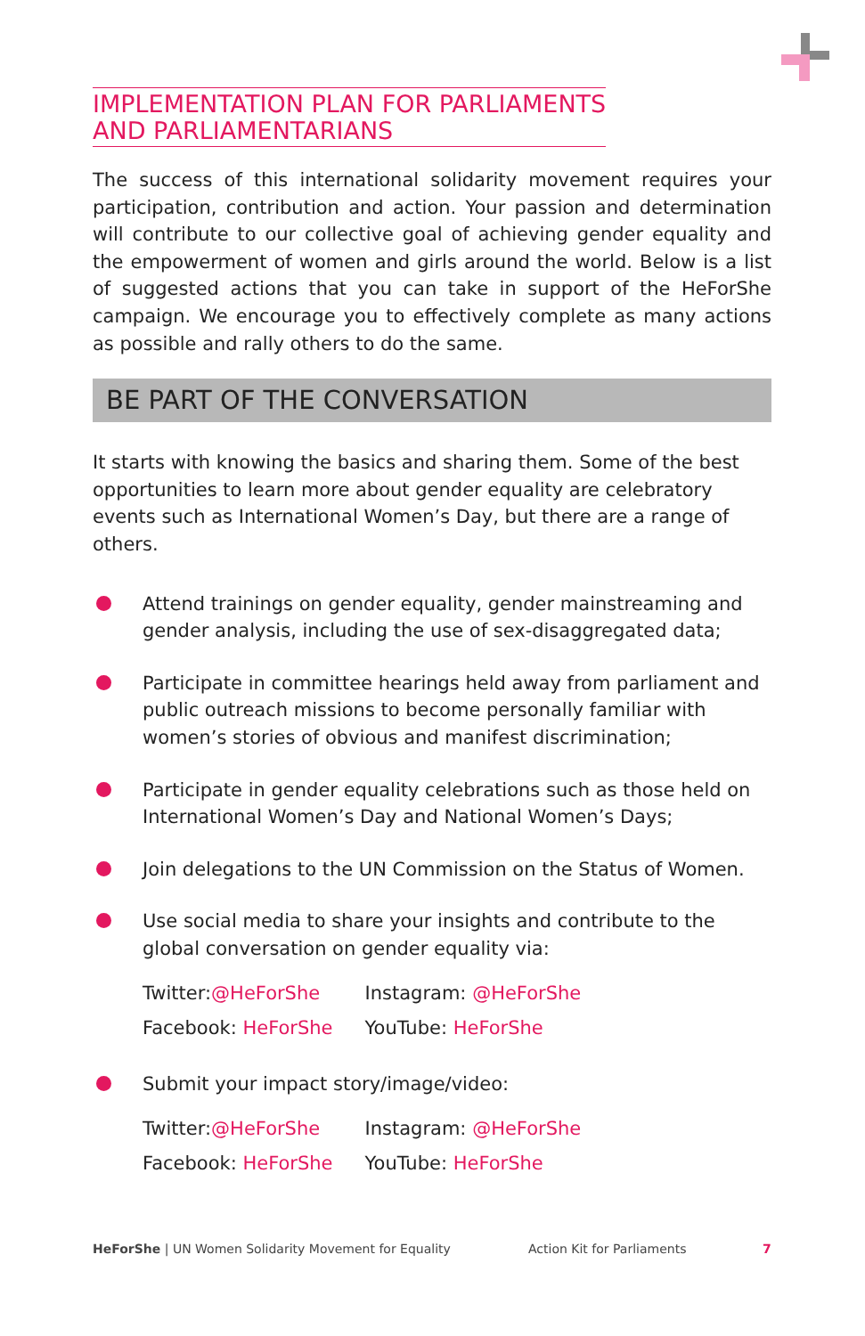IMPLEMENTATION PLAN FOR PARLIAMENTS
AND PARLIAMENTARIANS
The success of this international solidarity movement requires your participation, contribution and action. Your passion and determination will contribute to our collective goal of achieving gender equality and the empowerment of women and girls around the world. Below is a list of suggested actions that you can take in support of the HeForShe campaign. We encourage you to effectively complete as many actions as possible and rally others to do the same.
BE PART OF THE CONVERSATION
It starts with knowing the basics and sharing them. Some of the best opportunities to learn more about gender equality are celebratory events such as International Women’s Day, but there are a range of others.
Attend trainings on gender equality, gender mainstreaming and gender analysis, including the use of sex-disaggregated data;
Participate in committee hearings held away from parliament and public outreach missions to become personally familiar with women’s stories of obvious and manifest discrimination;
Participate in gender equality celebrations such as those held on International Women’s Day and National Women’s Days;
Join delegations to the UN Commission on the Status of Women.
Use social media to share your insights and contribute to the global conversation on gender equality via:
| Twitter: @HeForShe | Instagram: @HeForShe |
| Facebook: HeForShe | YouTube: HeForShe |
Submit your impact story/image/video:
| Twitter: @HeForShe | Instagram: @HeForShe |
| Facebook: HeForShe | YouTube: HeForShe |
HeForShe | UN Women Solidarity Movement for Equality Action Kit for Parliaments 7